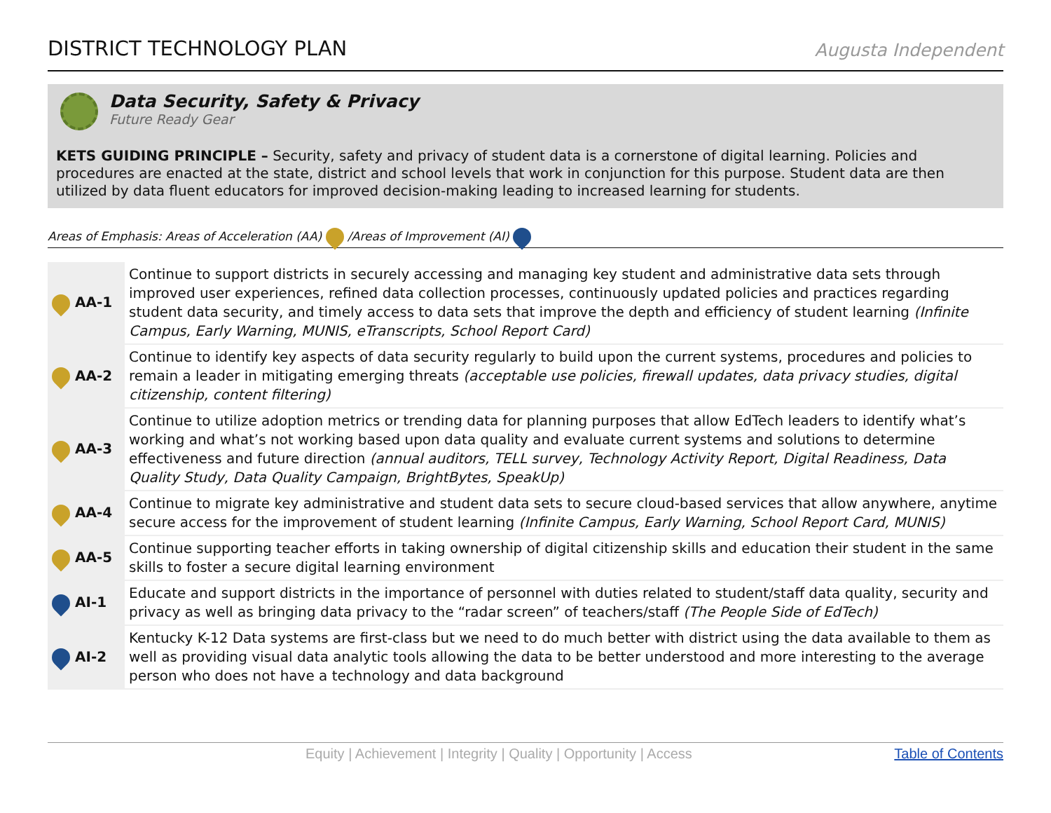DISTRICT TECHNOLOGY PLAN
Augusta Independent
Data Security, Safety & Privacy
Future Ready Gear
KETS GUIDING PRINCIPLE – Security, safety and privacy of student data is a cornerstone of digital learning. Policies and procedures are enacted at the state, district and school levels that work in conjunction for this purpose. Student data are then utilized by data fluent educators for improved decision-making leading to increased learning for students.
Areas of Emphasis: Areas of Acceleration (AA) /Areas of Improvement (AI)
| AA-1 | Continue to support districts in securely accessing and managing key student and administrative data sets through improved user experiences, refined data collection processes, continuously updated policies and practices regarding student data security, and timely access to data sets that improve the depth and efficiency of student learning (Infinite Campus, Early Warning, MUNIS, eTranscripts, School Report Card) |
| AA-2 | Continue to identify key aspects of data security regularly to build upon the current systems, procedures and policies to remain a leader in mitigating emerging threats (acceptable use policies, firewall updates, data privacy studies, digital citizenship, content filtering) |
| AA-3 | Continue to utilize adoption metrics or trending data for planning purposes that allow EdTech leaders to identify what’s working and what’s not working based upon data quality and evaluate current systems and solutions to determine effectiveness and future direction (annual auditors, TELL survey, Technology Activity Report, Digital Readiness, Data Quality Study, Data Quality Campaign, BrightBytes, SpeakUp) |
| AA-4 | Continue to migrate key administrative and student data sets to secure cloud-based services that allow anywhere, anytime secure access for the improvement of student learning (Infinite Campus, Early Warning, School Report Card, MUNIS) |
| AA-5 | Continue supporting teacher efforts in taking ownership of digital citizenship skills and education their student in the same skills to foster a secure digital learning environment |
| AI-1 | Educate and support districts in the importance of personnel with duties related to student/staff data quality, security and privacy as well as bringing data privacy to the “radar screen” of teachers/staff (The People Side of EdTech) |
| AI-2 | Kentucky K-12 Data systems are first-class but we need to do much better with district using the data available to them as well as providing visual data analytic tools allowing the data to be better understood and more interesting to the average person who does not have a technology and data background |
Equity | Achievement | Integrity | Quality | Opportunity | Access Table of Contents